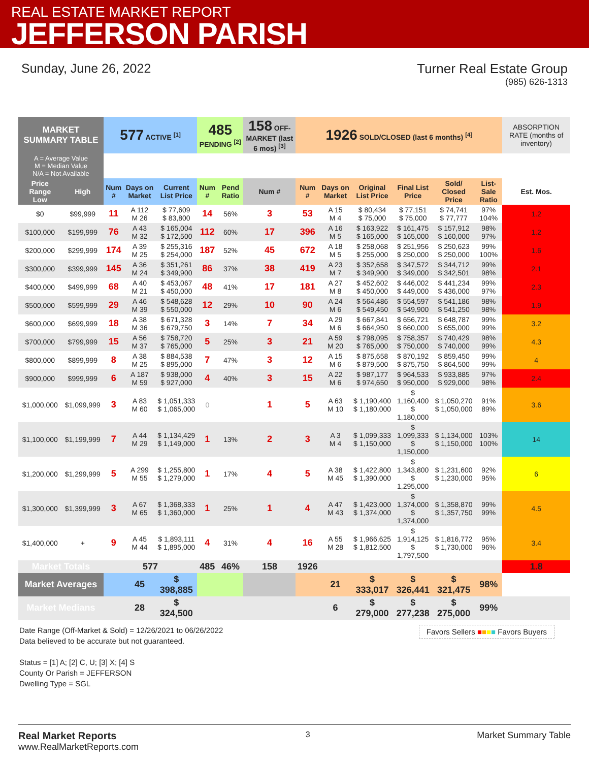REAL ESTATE MARKET REPORT
JEFFERSON PARISH
Sunday, June 26, 2022 Turner Real Estate Group
(985) 626-1313
| MARKET SUMMARY TABLE | | 577 ACTIVE <sup>[1]</sup> | | | 485 PENDING <sup>[2]</sup> | | 158 OFF-MARKET (last 6 mos) <sup>[3]</sup> | 1926 SOLD/CLOSED (last 6 months) <sup>[4]</sup> | | | | | | ABSORPTION RATE (months of inventory) |
| --- | --- | --- | --- | --- | --- | --- | --- | --- | --- | --- | --- | --- | --- | --- |
| A = Average Value M = Median Value N/A = Not Available | | | | | | | | | | | | | | |
| Price Range Low | High | Num # | Days on Market | Current List Price | Num # | Pend Ratio | Num # | Num # | Days on Market | Original List Price | Final List Price | Sold/ Closed Price | List-Sale Ratio | Est. Mos. |
| $0 | $99,999 | 11 | A 112 M 26 | $ 77,609 $ 83,800 | 14 | 56% | 3 | 53 | A 15 M 4 | $ 80,434 $ 75,000 | $ 77,151 $ 75,000 | $ 74,741 $ 77,777 | 97% 104% | 1.2 |
| $100,000 | $199,999 | 76 | A 43 M 32 | $ 165,004 $ 172,500 | 112 | 60% | 17 | 396 | A 16 M 5 | $ 163,922 $ 165,000 | $ 161,475 $ 165,000 | $ 157,912 $ 160,000 | 98% 97% | 1.2 |
| $200,000 | $299,999 | 174 | A 39 M 25 | $ 255,316 $ 254,000 | 187 | 52% | 45 | 672 | A 18 M 5 | $ 258,068 $ 255,000 | $ 251,956 $ 250,000 | $ 250,623 $ 250,000 | 99% 100% | 1.6 |
| $300,000 | $399,999 | 145 | A 36 M 24 | $ 351,261 $ 349,900 | 86 | 37% | 38 | 419 | A 23 M 7 | $ 352,658 $ 349,900 | $ 347,572 $ 349,000 | $ 344,712 $ 342,501 | 99% 98% | 2.1 |
| $400,000 | $499,999 | 68 | A 40 M 21 | $ 453,067 $ 450,000 | 48 | 41% | 17 | 181 | A 27 M 8 | $ 452,602 $ 450,000 | $ 446,002 $ 449,000 | $ 441,234 $ 436,000 | 99% 97% | 2.3 |
| $500,000 | $599,999 | 29 | A 46 M 39 | $ 548,628 $ 550,000 | 12 | 29% | 10 | 90 | A 24 M 6 | $ 564,486 $ 549,450 | $ 554,597 $ 549,900 | $ 541,186 $ 541,250 | 98% 98% | 1.9 |
| $600,000 | $699,999 | 18 | A 38 M 36 | $ 671,328 $ 679,750 | 3 | 14% | 7 | 34 | A 29 M 6 | $ 667,841 $ 664,950 | $ 656,721 $ 660,000 | $ 648,787 $ 655,000 | 99% 99% | 3.2 |
| $700,000 | $799,999 | 15 | A 56 M 37 | $ 758,720 $ 765,000 | 5 | 25% | 3 | 21 | A 59 M 20 | $ 798,095 $ 765,000 | $ 758,357 $ 750,000 | $ 740,429 $ 740,000 | 98% 99% | 4.3 |
| $800,000 | $899,999 | 8 | A 38 M 25 | $ 884,538 $ 895,000 | 7 | 47% | 3 | 12 | A 15 M 6 | $ 875,658 $ 879,500 | $ 870,192 $ 875,750 | $ 859,450 $ 864,500 | 99% 99% | 4 |
| $900,000 | $999,999 | 6 | A 187 M 59 | $ 938,000 $ 927,000 | 4 | 40% | 3 | 15 | A 22 M 6 | $ 987,177 $ 974,650 | $ 964,533 $ 950,000 | $ 933,885 $ 929,000 | 97% 98% | 2.4 |
| $1,000,000 | $1,099,999 | 3 | A 83 M 60 | $ 1,051,333 $ 1,065,000 | 0 | | 1 | 5 | A 63 M 10 | $ 1,190,400 $ 1,180,000 | $ 1,160,400 $ 1,180,000 | $ 1,050,270 $ 1,050,000 | 91% 89% | 3.6 |
| $1,100,000 | $1,199,999 | 7 | A 44 M 29 | $ 1,134,429 $ 1,149,000 | 1 | 13% | 2 | 3 | A 3 M 4 | $ 1,099,333 $ 1,150,000 | $ 1,099,333 $ 1,150,000 | $ 1,134,000 $ 1,150,000 | 103% 100% | 14 |
| $1,200,000 | $1,299,999 | 5 | A 299 M 55 | $ 1,255,800 $ 1,279,000 | 1 | 17% | 4 | 5 | A 38 M 45 | $ 1,422,800 $ 1,390,000 | $ 1,343,800 $ 1,295,000 | $ 1,231,600 $ 1,230,000 | 92% 95% | 6 |
| $1,300,000 | $1,399,999 | 3 | A 67 M 65 | $ 1,368,333 $ 1,360,000 | 1 | 25% | 1 | 4 | A 47 M 43 | $ 1,423,000 $ 1,374,000 | $ 1,374,000 $ 1,374,000 | $ 1,358,870 $ 1,357,750 | 99% 99% | 4.5 |
| $1,400,000 | + | 9 | A 45 M 44 | $ 1,893,111 $ 1,895,000 | 4 | 31% | 4 | 16 | A 55 M 28 | $ 1,966,625 $ 1,812,500 | $ 1,914,125 $ 1,797,500 | $ 1,816,772 $ 1,730,000 | 95% 96% | 3.4 |
| Market Totals | | 577 | | | 485 | 46% | 158 | 1926 | | | | | | 1.8 |
| Market Averages | | | 45 | $ 398,885 | | | | | 21 | $ 333,017 | $ 326,441 | $ 321,475 | 98% | |
| Market Medians | | | 28 | $ 324,500 | | | | | 6 | $ 279,000 | $ 277,238 | $ 275,000 | 99% | |
Favors Sellers ■■■■ Favors Buyers
Date Range (Off-Market & Sold) = 12/26/2021 to 06/26/2022
Data believed to be accurate but not guaranteed.
Status = [1] A; [2] C, U; [3] X; [4] S
County Or Parish = JEFFERSON
Dwelling Type = SGL
Real Market Reports
www.RealMarketReports.com
3 Market Summary Table